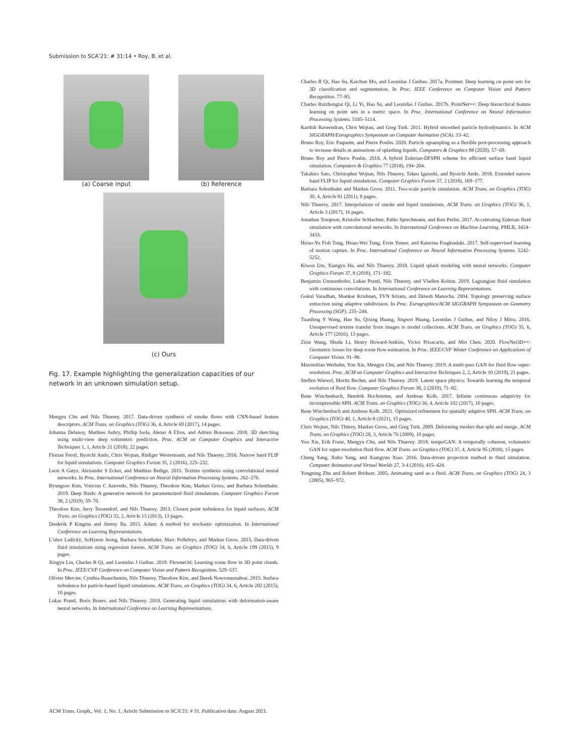Submission to SCA’21: # 31:14 • Roy, B. et al.
(a) Coarse input (b) Reference
(c) Ours
Fig. 17. Example highlighting the generalization capacities of our network in an unknown simulation setup.
Mengyu Chu and Nils Thuerey. 2017. Data-driven synthesis of smoke flows with CNN-based feature descriptors. ACM Trans. on Graphics (TOG) 36, 4, Article 69 (2017), 14 pages.
Johanna Delanoy, Mathieu Aubry, Phillip Isola, Alexei A Efros, and Adrien Bousseau. 2018. 3D sketching using multi-view deep volumetric prediction. Proc. ACM on Computer Graphics and Interactive Techniques 1, 1, Article 21 (2018), 22 pages.
Florian Ferstl, Ryoichi Ando, Chris Wojtan, Rüdiger Westermann, and Nils Thuerey. 2016. Narrow band FLIP for liquid simulations. Computer Graphics Forum 35, 2 (2016), 225–232.
Leon A Gatys, Alexander S Ecker, and Matthias Bethge. 2015. Texture synthesis using convolutional neural networks. In Proc. International Conference on Neural Information Processing Systems. 262–270.
Byungsoo Kim, Vinicius C Azevedo, Nils Thuerey, Theodore Kim, Markus Gross, and Barbara Solenthaler. 2019. Deep fluids: A generative network for parameterized fluid simulations. Computer Graphics Forum 38, 2 (2019), 59–70.
Theodore Kim, Jerry Tessendorf, and Nils Thuerey. 2013. Closest point turbulence for liquid surfaces. ACM Trans. on Graphics (TOG) 32, 2, Article 15 (2013), 13 pages.
Diederik P Kingma and Jimmy Ba. 2015. Adam: A method for stochastic optimization. In International Conference on Learning Representations.
L’ubor Ladický, SoHyeon Jeong, Barbara Solenthaler, Marc Pollefeys, and Markus Gross. 2015. Data-driven fluid simulations using regression forests. ACM Trans. on Graphics (TOG) 34, 6, Article 199 (2015), 9 pages.
Xingyu Liu, Charles R Qi, and Leonidas J Guibas. 2019. Flownet3d: Learning scene flow in 3D point clouds. In Proc. IEEE/CVF Conference on Computer Vision and Pattern Recognition. 529–537.
Olivier Mercier, Cynthia Beauchemin, Nils Thuerey, Theodore Kim, and Derek Nowrouzezahrai. 2015. Surface turbulence for particle-based liquid simulations. ACM Trans. on Graphics (TOG) 34, 6, Article 202 (2015), 10 pages.
Lukas Prantl, Boris Bonev, and Nils Thuerey. 2018. Generating liquid simulations with deformation-aware neural networks. In International Conference on Learning Representations.
Charles R Qi, Hao Su, Kaichun Mo, and Leonidas J Guibas. 2017a. Pointnet: Deep learning on point sets for 3D classification and segmentation. In Proc. IEEE Conference on Computer Vision and Pattern Recognition. 77–85.
Charles Ruizhongtai Qi, Li Yi, Hao Su, and Leonidas J Guibas. 2017b. PointNet++: Deep hierarchical feature learning on point sets in a metric space. In Proc. International Conference on Neural Information Processing Systems. 5105–5114.
Karthik Raveendran, Chris Wojtan, and Greg Turk. 2011. Hybrid smoothed particle hydrodynamics. In ACM SIGGRAPH/Eurographics Symposium on Computer Animation (SCA). 33–42.
Bruno Roy, Eric Paquette, and Pierre Poulin. 2020. Particle upsampling as a flexible post-processing approach to increase details in animations of splashing liquids. Computers & Graphics 88 (2020), 57–69.
Bruno Roy and Pierre Poulin. 2018. A hybrid Eulerian-DFSPH scheme for efficient surface band liquid simulation. Computers & Graphics 77 (2018), 194–204.
Takahiro Sato, Christopher Wojtan, Nils Thuerey, Takeo Igarashi, and Ryoichi Ando. 2018. Extended narrow band FLIP for liquid simulations. Computer Graphics Forum 37, 2 (2018), 169–177.
Barbara Solenthaler and Markus Gross. 2011. Two-scale particle simulation. ACM Trans. on Graphics (TOG) 30, 4, Article 81 (2011), 8 pages.
Nils Thuerey. 2017. Interpolations of smoke and liquid simulations. ACM Trans. on Graphics (TOG) 36, 1, Article 3 (2017), 16 pages.
Jonathan Tompson, Kristofer Schlachter, Pablo Sprechmann, and Ken Perlin. 2017. Accelerating Eulerian fluid simulation with convolutional networks. In International Conference on Machine Learning. PMLR, 3424–3433.
Hsiao-Yu Fish Tung, Hsiao-Wei Tung, Ersin Yumer, and Katerina Fragkiadaki. 2017. Self-supervised learning of motion capture. In Proc. International Conference on Neural Information Processing Systems. 5242–5252.
Kiwon Um, Xiangyu Hu, and Nils Thuerey. 2018. Liquid splash modeling with neural networks. Computer Graphics Forum 37, 8 (2018), 171–182.
Benjamin Ummenhofer, Lukas Prantl, Nils Thuerey, and Vladlen Koltun. 2019. Lagrangian fluid simulation with continuous convolutions. In International Conference on Learning Representations.
Gokul Varadhan, Shankar Krishnan, TVN Sriram, and Dinesh Manocha. 2004. Topology preserving surface extraction using adaptive subdivision. In Proc. Eurographics/ACM SIGGRAPH Symposium on Geometry Processing (SGP). 235–244.
Tuanfeng Y Wang, Hao Su, Qixing Huang, Jingwei Huang, Leonidas J Guibas, and Niloy J Mitra. 2016. Unsupervised texture transfer from images to model collections. ACM Trans. on Graphics (TOG) 35, 6, Article 177 (2016), 13 pages.
Zirui Wang, Shuda Li, Henry Howard-Jenkins, Victor Prisacariu, and Min Chen. 2020. FlowNet3D++: Geometric losses for deep scene flow estimation. In Proc. IEEE/CVF Winter Conference on Applications of Computer Vision. 91–98.
Maximilian Werhahn, You Xie, Mengyu Chu, and Nils Thuerey. 2019. A multi-pass GAN for fluid flow super-resolution. Proc. ACM on Computer Graphics and Interactive Techniques 2, 2, Article 10 (2019), 21 pages.
Steffen Wiewel, Moritz Becher, and Nils Thuerey. 2019. Latent space physics: Towards learning the temporal evolution of fluid flow. Computer Graphics Forum 38, 2 (2019), 71–82.
Rene Winchenbach, Hendrik Hochstetter, and Andreas Kolb. 2017. Infinite continuous adaptivity for incompressible SPH. ACM Trans. on Graphics (TOG) 36, 4, Article 102 (2017), 10 pages.
Rene Winchenbach and Andreas Kolb. 2021. Optimized refinement for spatially adaptive SPH. ACM Trans. on Graphics (TOG) 40, 1, Article 8 (2021), 15 pages.
Chris Wojtan, Nils Thürey, Markus Gross, and Greg Turk. 2009. Deforming meshes that split and merge. ACM Trans. on Graphics (TOG) 28, 3, Article 76 (2009), 10 pages.
You Xie, Erik Franz, Mengyu Chu, and Nils Thuerey. 2018. tempoGAN: A temporally coherent, volumetric GAN for super-resolution fluid flow. ACM Trans. on Graphics (TOG) 37, 4, Article 95 (2018), 15 pages.
Cheng Yang, Xubo Yang, and Xiangyun Xiao. 2016. Data-driven projection method in fluid simulation. Computer Animation and Virtual Worlds 27, 3-4 (2016), 415–424.
Yongning Zhu and Robert Bridson. 2005. Animating sand as a fluid. ACM Trans. on Graphics (TOG) 24, 3 (2005), 965–972.
ACM Trans. Graph., Vol. 1, No. 1, Article Submission to SCA’21: # 31. Publication date: August 2021.